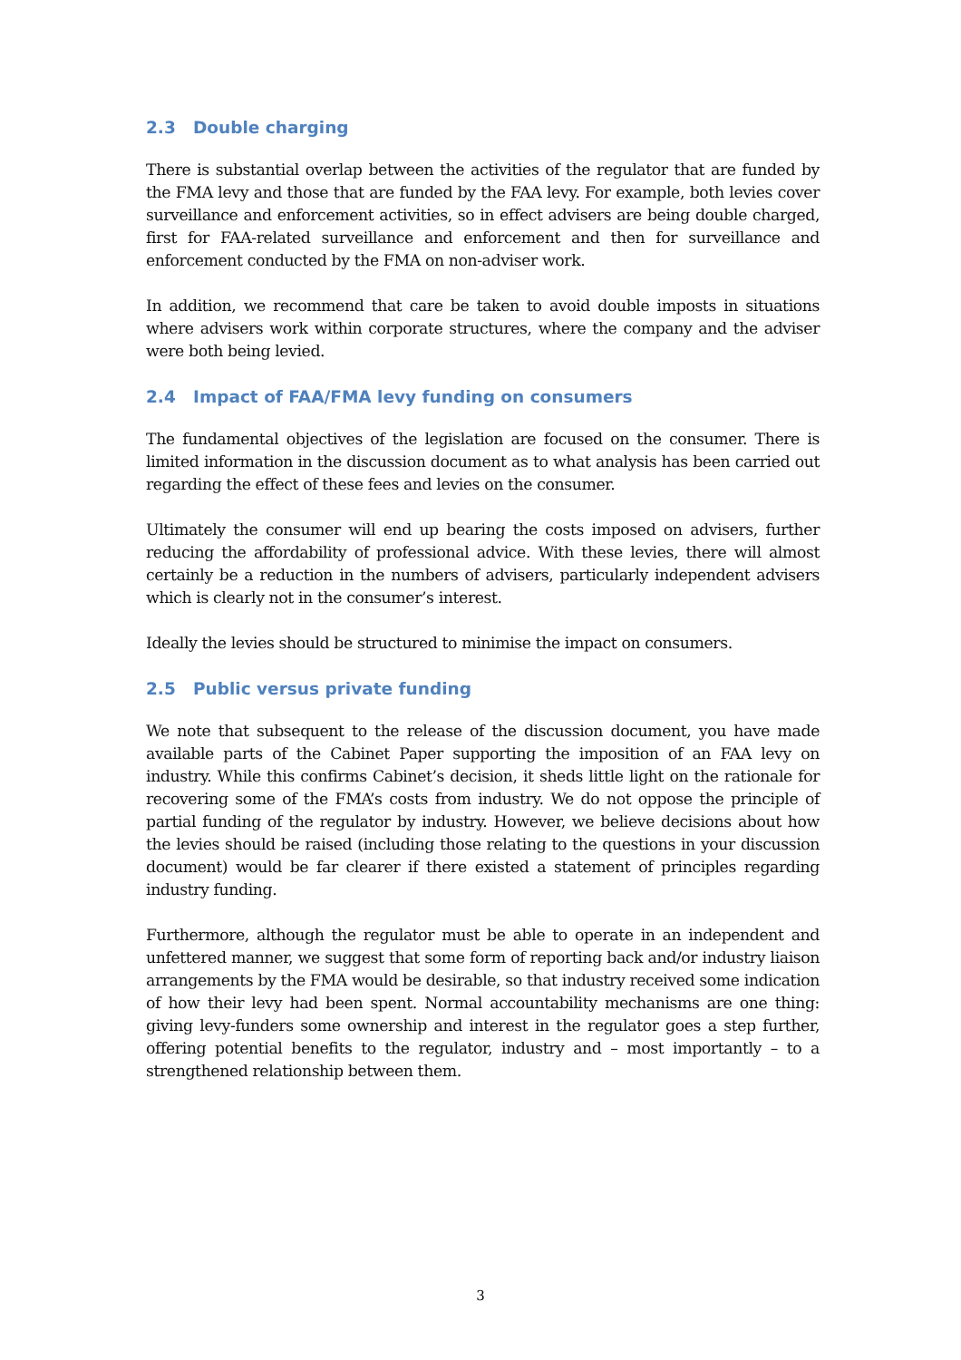2.3 Double charging
There is substantial overlap between the activities of the regulator that are funded by the FMA levy and those that are funded by the FAA levy. For example, both levies cover surveillance and enforcement activities, so in effect advisers are being double charged, first for FAA-related surveillance and enforcement and then for surveillance and enforcement conducted by the FMA on non-adviser work.
In addition, we recommend that care be taken to avoid double imposts in situations where advisers work within corporate structures, where the company and the adviser were both being levied.
2.4 Impact of FAA/FMA levy funding on consumers
The fundamental objectives of the legislation are focused on the consumer. There is limited information in the discussion document as to what analysis has been carried out regarding the effect of these fees and levies on the consumer.
Ultimately the consumer will end up bearing the costs imposed on advisers, further reducing the affordability of professional advice. With these levies, there will almost certainly be a reduction in the numbers of advisers, particularly independent advisers which is clearly not in the consumer’s interest.
Ideally the levies should be structured to minimise the impact on consumers.
2.5 Public versus private funding
We note that subsequent to the release of the discussion document, you have made available parts of the Cabinet Paper supporting the imposition of an FAA levy on industry. While this confirms Cabinet’s decision, it sheds little light on the rationale for recovering some of the FMA’s costs from industry. We do not oppose the principle of partial funding of the regulator by industry. However, we believe decisions about how the levies should be raised (including those relating to the questions in your discussion document) would be far clearer if there existed a statement of principles regarding industry funding.
Furthermore, although the regulator must be able to operate in an independent and unfettered manner, we suggest that some form of reporting back and/or industry liaison arrangements by the FMA would be desirable, so that industry received some indication of how their levy had been spent. Normal accountability mechanisms are one thing: giving levy-funders some ownership and interest in the regulator goes a step further, offering potential benefits to the regulator, industry and – most importantly – to a strengthened relationship between them.
3